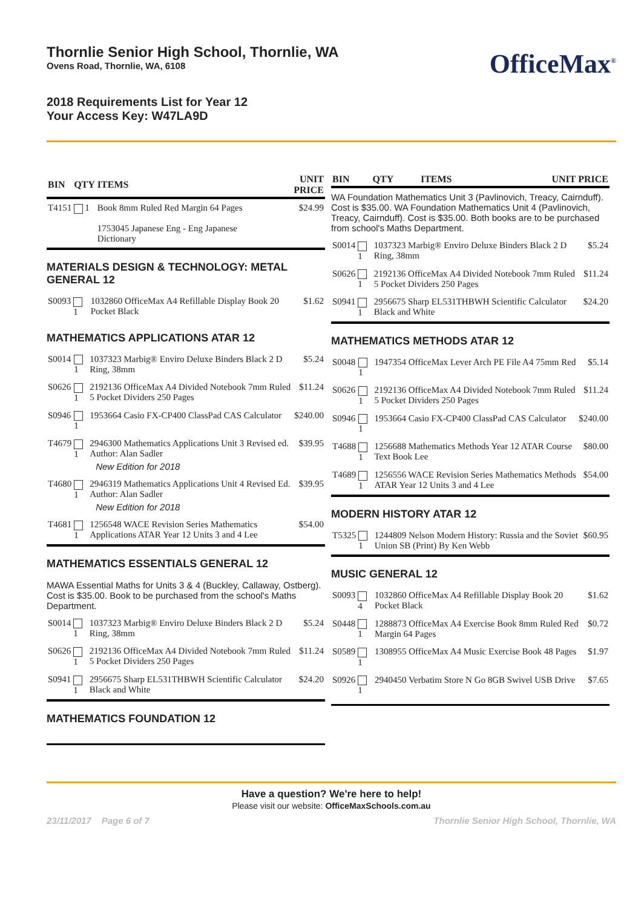Thornlie Senior High School, Thornlie, WA
Ovens Road, Thornlie, WA, 6108
2018 Requirements List for Year 12
Your Access Key: W47LA9D
OfficeMax<sup>®</sup>
| BIN | QTY | ITEMS | UNIT PRICE |
| --- | --- | --- | --- |
| T4151 | 1 | Book 8mm Ruled Red Margin 64 Pages 1753045 Japanese Eng - Eng Japanese Dictionary | $24.99 |
MATERIALS DESIGN & TECHNOLOGY: METAL GENERAL 12
| S0093 | 1 | 1032860 OfficeMax A4 Refillable Display Book 20 Pocket Black | $1.62 |
MATHEMATICS APPLICATIONS ATAR 12
| S0014 | 1 | 1037323 Marbig® Enviro Deluxe Binders Black 2 D Ring, 38mm | $5.24 |
| S0626 | 1 | 2192136 OfficeMax A4 Divided Notebook 7mm Ruled 5 Pocket Dividers 250 Pages | $11.24 |
| S0946 | 1 | 1953664 Casio FX-CP400 ClassPad CAS Calculator | $240.00 |
| T4679 | 1 | 2946300 Mathematics Applications Unit 3 Revised ed. Author: Alan Sadler New Edition for 2018 | $39.95 |
| T4680 | 1 | 2946319 Mathematics Applications Unit 4 Revised Ed. Author: Alan Sadler New Edition for 2018 | $39.95 |
| T4681 | 1 | 1256548 WACE Revision Series Mathematics Applications ATAR Year 12 Units 3 and 4 Lee | $54.00 |
MATHEMATICS ESSENTIALS GENERAL 12
MAWA Essential Maths for Units 3 & 4 (Buckley, Callaway, Ostberg). Cost is $35.00. Book to be purchased from the school's Maths Department.
| S0014 | 1 | 1037323 Marbig® Enviro Deluxe Binders Black 2 D Ring, 38mm | $5.24 |
| S0626 | 1 | 2192136 OfficeMax A4 Divided Notebook 7mm Ruled 5 Pocket Dividers 250 Pages | $11.24 |
| S0941 | 1 | 2956675 Sharp EL531THBWH Scientific Calculator Black and White | $24.20 |
MATHEMATICS FOUNDATION 12
| BIN | QTY | ITEMS | UNIT PRICE |
| --- | --- | --- | --- |
WA Foundation Mathematics Unit 3 (Pavlinovich, Treacy, Cairnduff). Cost is $35.00. WA Foundation Mathematics Unit 4 (Pavlinovich, Treacy, Cairnduff). Cost is $35.00. Both books are to be purchased from school's Maths Department.
| S0014 | 1 | 1037323 Marbig® Enviro Deluxe Binders Black 2 D Ring, 38mm | $5.24 |
| S0626 | 1 | 2192136 OfficeMax A4 Divided Notebook 7mm Ruled 5 Pocket Dividers 250 Pages | $11.24 |
| S0941 | 1 | 2956675 Sharp EL531THBWH Scientific Calculator Black and White | $24.20 |
MATHEMATICS METHODS ATAR 12
| S0048 | 1 | 1947354 OfficeMax Lever Arch PE File A4 75mm Red | $5.14 |
| S0626 | 1 | 2192136 OfficeMax A4 Divided Notebook 7mm Ruled 5 Pocket Dividers 250 Pages | $11.24 |
| S0946 | 1 | 1953664 Casio FX-CP400 ClassPad CAS Calculator | $240.00 |
| T4688 | 1 | 1256688 Mathematics Methods Year 12 ATAR Course Text Book Lee | $80.00 |
| T4689 | 1 | 1256556 WACE Revision Series Mathematics Methods ATAR Year 12 Units 3 and 4 Lee | $54.00 |
MODERN HISTORY ATAR 12
| T5325 | 1 | 1244809 Nelson Modern History: Russia and the Soviet Union SB (Print) By Ken Webb | $60.95 |
MUSIC GENERAL 12
| S0093 | 4 | 1032860 OfficeMax A4 Refillable Display Book 20 Pocket Black | $1.62 |
| S0448 | 1 | 1288873 OfficeMax A4 Exercise Book 8mm Ruled Red Margin 64 Pages | $0.72 |
| S0589 | 1 | 1308955 OfficeMax A4 Music Exercise Book 48 Pages | $1.97 |
| S0926 | 1 | 2940450 Verbatim Store N Go 8GB Swivel USB Drive | $7.65 |
Have a question? We're here to help!
Please visit our website: OfficeMaxSchools.com.au
23/11/2017 Page 6 of 7 Thornlie Senior High School, Thornlie, WA